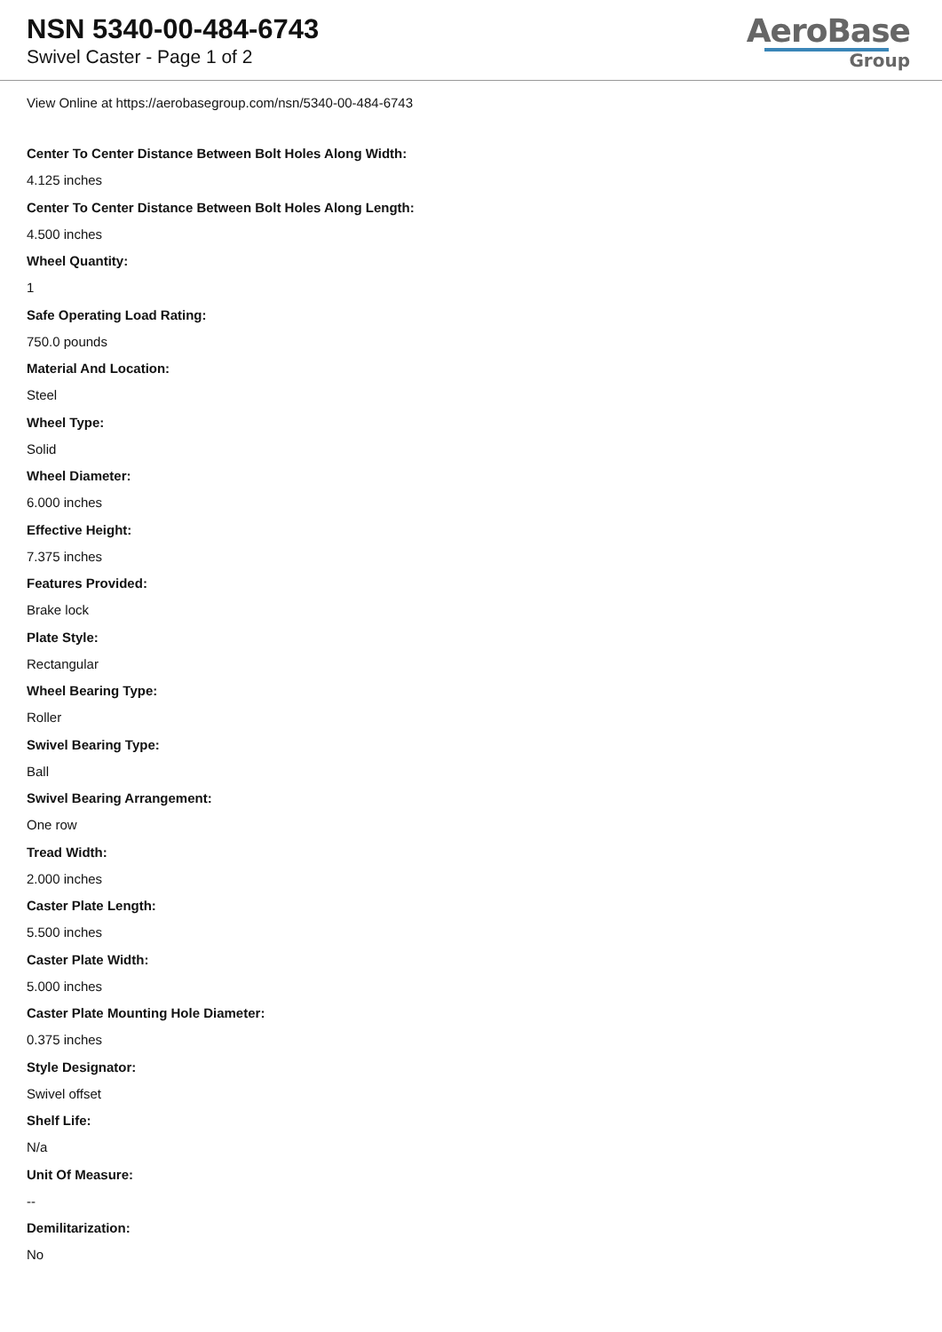NSN 5340-00-484-6743
Swivel Caster - Page 1 of 2
AeroBase
Group
View Online at https://aerobasegroup.com/nsn/5340-00-484-6743
Center To Center Distance Between Bolt Holes Along Width:
4.125 inches
Center To Center Distance Between Bolt Holes Along Length:
4.500 inches
Wheel Quantity:
1
Safe Operating Load Rating:
750.0 pounds
Material And Location:
Steel
Wheel Type:
Solid
Wheel Diameter:
6.000 inches
Effective Height:
7.375 inches
Features Provided:
Brake lock
Plate Style:
Rectangular
Wheel Bearing Type:
Roller
Swivel Bearing Type:
Ball
Swivel Bearing Arrangement:
One row
Tread Width:
2.000 inches
Caster Plate Length:
5.500 inches
Caster Plate Width:
5.000 inches
Caster Plate Mounting Hole Diameter:
0.375 inches
Style Designator:
Swivel offset
Shelf Life:
N/a
Unit Of Measure:
--
Demilitarization:
No